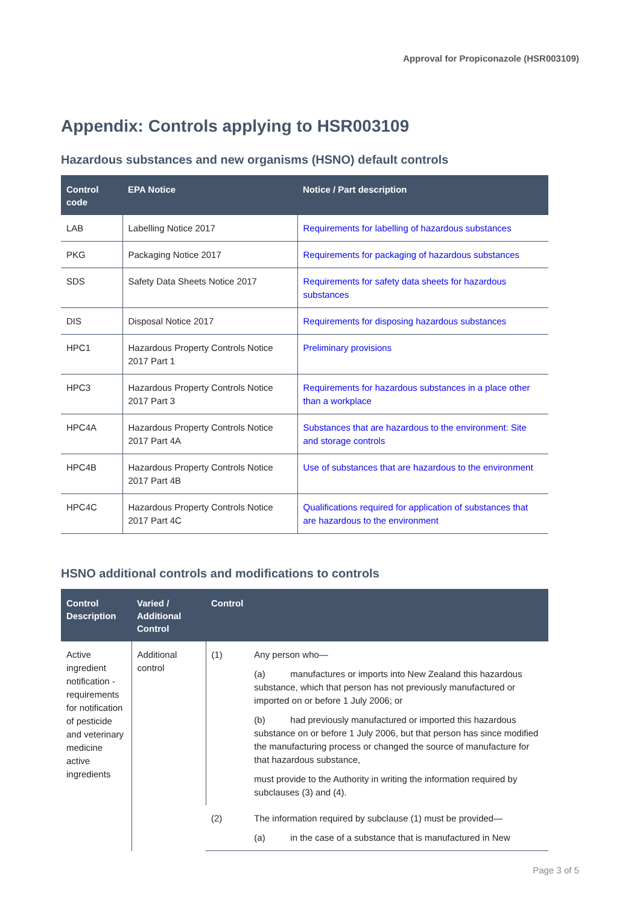Approval for Propiconazole (HSR003109)
Appendix: Controls applying to HSR003109
Hazardous substances and new organisms (HSNO) default controls
| Control code | EPA Notice | Notice / Part description |
| --- | --- | --- |
| LAB | Labelling Notice 2017 | Requirements for labelling of hazardous substances |
| PKG | Packaging Notice 2017 | Requirements for packaging of hazardous substances |
| SDS | Safety Data Sheets Notice 2017 | Requirements for safety data sheets for hazardous substances |
| DIS | Disposal Notice 2017 | Requirements for disposing hazardous substances |
| HPC1 | Hazardous Property Controls Notice 2017 Part 1 | Preliminary provisions |
| HPC3 | Hazardous Property Controls Notice 2017 Part 3 | Requirements for hazardous substances in a place other than a workplace |
| HPC4A | Hazardous Property Controls Notice 2017 Part 4A | Substances that are hazardous to the environment: Site and storage controls |
| HPC4B | Hazardous Property Controls Notice 2017 Part 4B | Use of substances that are hazardous to the environment |
| HPC4C | Hazardous Property Controls Notice 2017 Part 4C | Qualifications required for application of substances that are hazardous to the environment |
HSNO additional controls and modifications to controls
| Control Description | Varied / Additional Control | Control | |
| --- | --- | --- | --- |
| Active ingredient notification - requirements for notification of pesticide and veterinary medicine active ingredients | Additional control | (1) | Any person who— (a) manufactures or imports into New Zealand this hazardous substance, which that person has not previously manufactured or imported on or before 1 July 2006; or (b) had previously manufactured or imported this hazardous substance on or before 1 July 2006, but that person has since modified the manufacturing process or changed the source of manufacture for that hazardous substance, must provide to the Authority in writing the information required by subclauses (3) and (4). |
| | | (2) | The information required by subclause (1) must be provided— (a) in the case of a substance that is manufactured in New |
Page 3 of 5